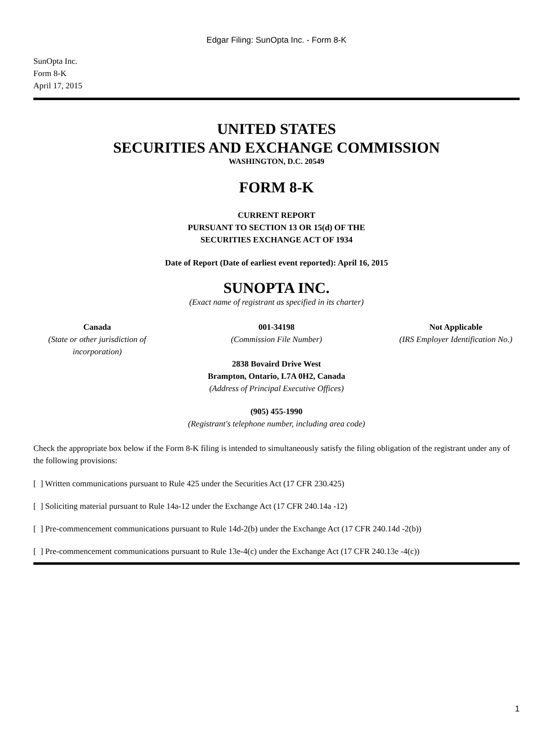Edgar Filing: SunOpta Inc. - Form 8-K
SunOpta Inc.
Form 8-K
April 17, 2015
UNITED STATES
SECURITIES AND EXCHANGE COMMISSION
WASHINGTON, D.C. 20549
FORM 8-K
CURRENT REPORT
PURSUANT TO SECTION 13 OR 15(d) OF THE
SECURITIES EXCHANGE ACT OF 1934
Date of Report (Date of earliest event reported): April 16, 2015
SUNOPTA INC.
(Exact name of registrant as specified in its charter)
Canada
(State or other jurisdiction of incorporation)
001-34198
(Commission File Number)
Not Applicable
(IRS Employer Identification No.)
2838 Bovaird Drive West
Brampton, Ontario, L7A 0H2, Canada
(Address of Principal Executive Offices)
(905) 455-1990
(Registrant's telephone number, including area code)
Check the appropriate box below if the Form 8-K filing is intended to simultaneously satisfy the filing obligation of the registrant under any of the following provisions:
[ ] Written communications pursuant to Rule 425 under the Securities Act (17 CFR 230.425)
[ ] Soliciting material pursuant to Rule 14a-12 under the Exchange Act (17 CFR 240.14a -12)
[ ] Pre-commencement communications pursuant to Rule 14d-2(b) under the Exchange Act (17 CFR 240.14d -2(b))
[ ] Pre-commencement communications pursuant to Rule 13e-4(c) under the Exchange Act (17 CFR 240.13e -4(c))
1